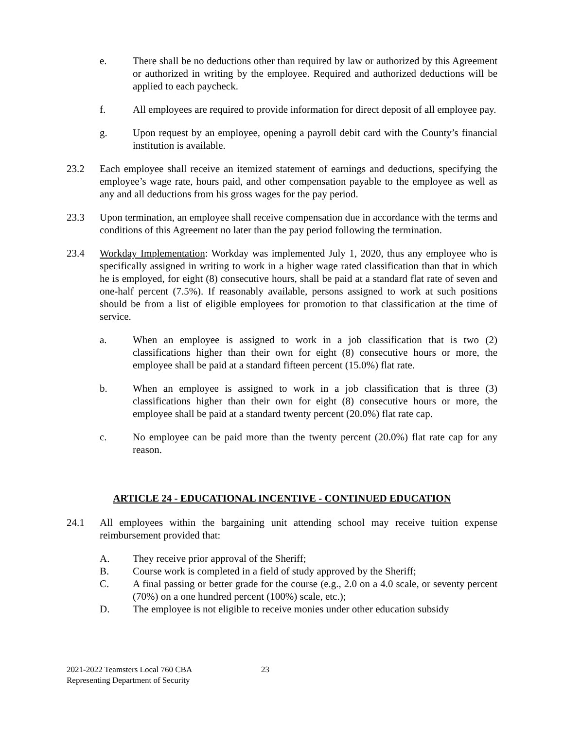e. There shall be no deductions other than required by law or authorized by this Agreement or authorized in writing by the employee. Required and authorized deductions will be applied to each paycheck.
f. All employees are required to provide information for direct deposit of all employee pay.
g. Upon request by an employee, opening a payroll debit card with the County’s financial institution is available.
23.2 Each employee shall receive an itemized statement of earnings and deductions, specifying the employee’s wage rate, hours paid, and other compensation payable to the employee as well as any and all deductions from his gross wages for the pay period.
23.3 Upon termination, an employee shall receive compensation due in accordance with the terms and conditions of this Agreement no later than the pay period following the termination.
23.4 Workday Implementation: Workday was implemented July 1, 2020, thus any employee who is specifically assigned in writing to work in a higher wage rated classification than that in which he is employed, for eight (8) consecutive hours, shall be paid at a standard flat rate of seven and one-half percent (7.5%). If reasonably available, persons assigned to work at such positions should be from a list of eligible employees for promotion to that classification at the time of service.
a. When an employee is assigned to work in a job classification that is two (2) classifications higher than their own for eight (8) consecutive hours or more, the employee shall be paid at a standard fifteen percent (15.0%) flat rate.
b. When an employee is assigned to work in a job classification that is three (3) classifications higher than their own for eight (8) consecutive hours or more, the employee shall be paid at a standard twenty percent (20.0%) flat rate cap.
c. No employee can be paid more than the twenty percent (20.0%) flat rate cap for any reason.
ARTICLE 24 - EDUCATIONAL INCENTIVE - CONTINUED EDUCATION
24.1 All employees within the bargaining unit attending school may receive tuition expense reimbursement provided that:
A. They receive prior approval of the Sheriff;
B. Course work is completed in a field of study approved by the Sheriff;
C. A final passing or better grade for the course (e.g., 2.0 on a 4.0 scale, or seventy percent (70%) on a one hundred percent (100%) scale, etc.);
D. The employee is not eligible to receive monies under other education subsidy
2021-2022 Teamsters Local 760 CBA
Representing Department of Security
23